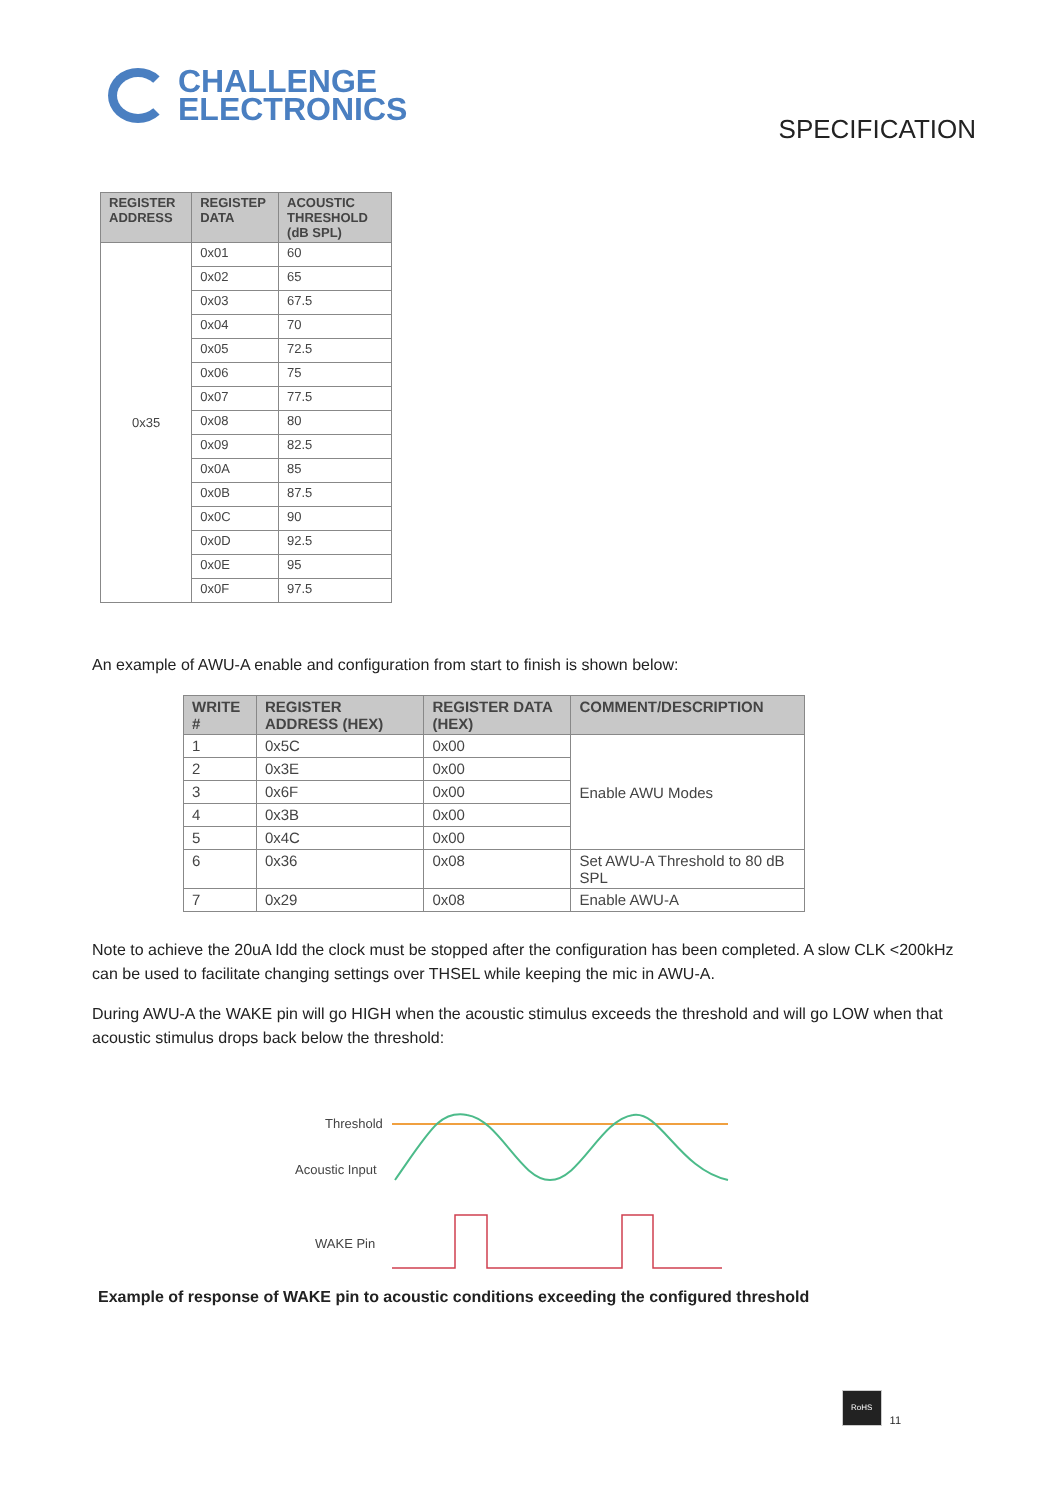CHALLENGE
ELECTRONICS
SPECIFICATION
| REGISTER ADDRESS | REGISTEP DATA | ACOUSTIC THRESHOLD (dB SPL) |
| --- | --- | --- |
| 0x35 | 0x01 | 60 |
| | 0x02 | 65 |
| | 0x03 | 67.5 |
| | 0x04 | 70 |
| | 0x05 | 72.5 |
| | 0x06 | 75 |
| | 0x07 | 77.5 |
| | 0x08 | 80 |
| | 0x09 | 82.5 |
| | 0x0A | 85 |
| | 0x0B | 87.5 |
| | 0x0C | 90 |
| | 0x0D | 92.5 |
| | 0x0E | 95 |
| | 0x0F | 97.5 |
An example of AWU-A enable and configuration from start to finish is shown below:
| WRITE # | REGISTER ADDRESS (HEX) | REGISTER DATA (HEX) | COMMENT/DESCRIPTION |
| --- | --- | --- | --- |
| 1 | 0x5C | 0x00 | Enable AWU Modes |
| 2 | 0x3E | 0x00 | |
| 3 | 0x6F | 0x00 | |
| 4 | 0x3B | 0x00 | |
| 5 | 0x4C | 0x00 | |
| 6 | 0x36 | 0x08 | Set AWU-A Threshold to 80 dB SPL |
| 7 | 0x29 | 0x08 | Enable AWU-A |
Note to achieve the 20uA Idd the clock must be stopped after the configuration has been completed. A slow CLK <200kHz can be used to facilitate changing settings over THSEL while keeping the mic in AWU-A.
During AWU-A the WAKE pin will go HIGH when the acoustic stimulus exceeds the threshold and will go LOW when that acoustic stimulus drops back below the threshold:
Threshold
Acoustic Input
WAKE Pin
Example of response of WAKE pin to acoustic conditions exceeding the configured threshold
RoHS
11